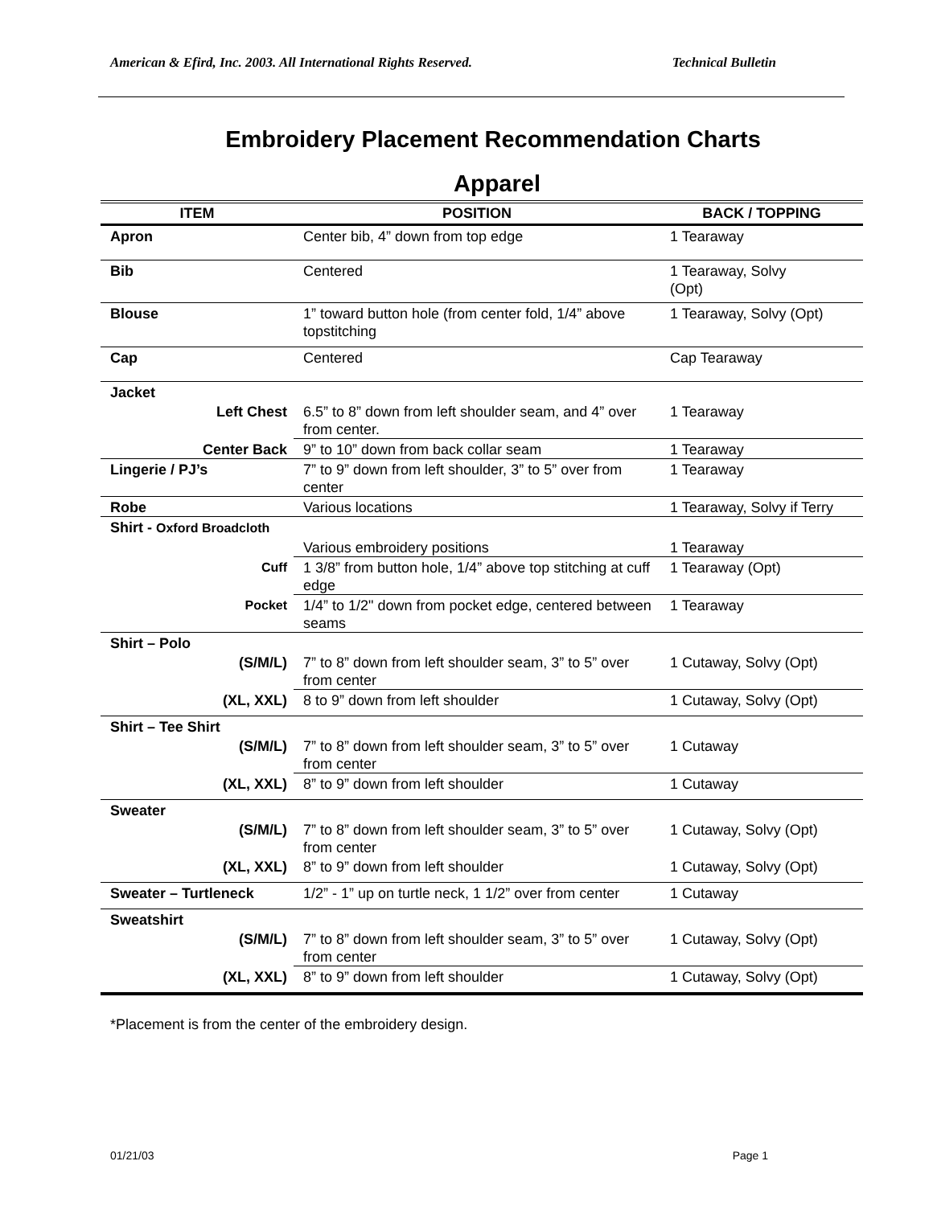American & Efird, Inc. 2003. All International Rights Reserved. Technical Bulletin
Embroidery Placement Recommendation Charts
Apparel
| ITEM | POSITION | BACK / TOPPING |
| --- | --- | --- |
| Apron | Center bib, 4” down from top edge | 1 Tearaway |
| Bib | Centered | 1 Tearaway, Solvy (Opt) |
| Blouse | 1” toward button hole (from center fold, 1/4” above topstitching | 1 Tearaway, Solvy (Opt) |
| Cap | Centered | Cap Tearaway |
| Jacket | | |
| Left Chest | 6.5” to 8” down from left shoulder seam, and 4” over from center. | 1 Tearaway |
| Center Back | 9” to 10” down from back collar seam | 1 Tearaway |
| Lingerie / PJ’s | 7” to 9” down from left shoulder, 3” to 5” over from center | 1 Tearaway |
| Robe | Various locations | 1 Tearaway, Solvy if Terry |
| Shirt - Oxford Broadcloth | | |
| | Various embroidery positions | 1 Tearaway |
| Cuff | 1 3/8” from button hole, 1/4” above top stitching at cuff edge | 1 Tearaway (Opt) |
| Pocket | 1/4” to 1/2" down from pocket edge, centered between seams | 1 Tearaway |
| Shirt – Polo | | |
| (S/M/L) | 7” to 8” down from left shoulder seam, 3” to 5” over from center | 1 Cutaway, Solvy (Opt) |
| (XL, XXL) | 8 to 9” down from left shoulder | 1 Cutaway, Solvy (Opt) |
| Shirt – Tee Shirt | | |
| (S/M/L) | 7” to 8” down from left shoulder seam, 3” to 5” over from center | 1 Cutaway |
| (XL, XXL) | 8” to 9” down from left shoulder | 1 Cutaway |
| Sweater | | |
| (S/M/L) | 7” to 8” down from left shoulder seam, 3” to 5” over from center | 1 Cutaway, Solvy (Opt) |
| (XL, XXL) | 8” to 9” down from left shoulder | 1 Cutaway, Solvy (Opt) |
| Sweater – Turtleneck | 1/2” - 1” up on turtle neck, 1 1/2” over from center | 1 Cutaway |
| Sweatshirt | | |
| (S/M/L) | 7” to 8” down from left shoulder seam, 3” to 5” over from center | 1 Cutaway, Solvy (Opt) |
| (XL, XXL) | 8” to 9” down from left shoulder | 1 Cutaway, Solvy (Opt) |
*Placement is from the center of the embroidery design.
01/21/03 Page 1